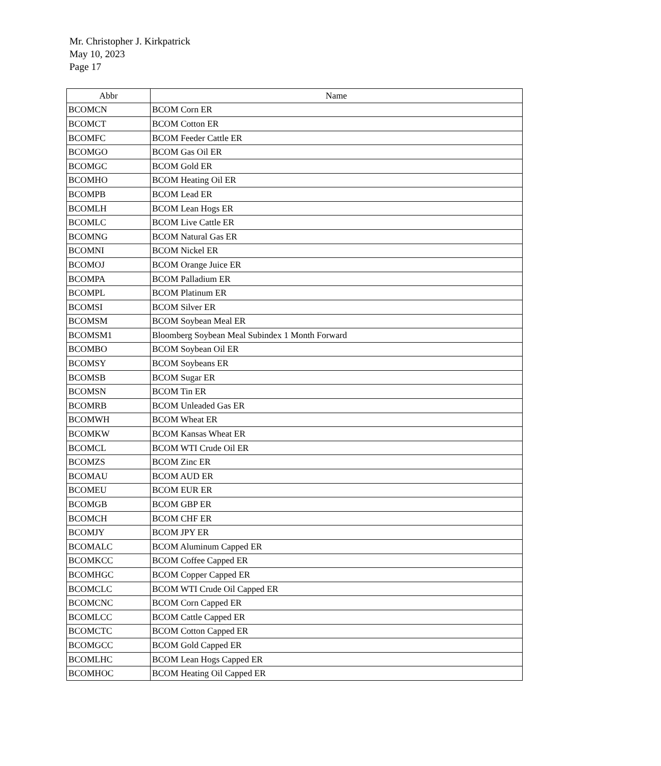Mr. Christopher J. Kirkpatrick
May 10, 2023
Page 17
| Abbr | Name |
| --- | --- |
| BCOMCN | BCOM Corn ER |
| BCOMCT | BCOM Cotton ER |
| BCOMFC | BCOM Feeder Cattle ER |
| BCOMGO | BCOM Gas Oil ER |
| BCOMGC | BCOM Gold ER |
| BCOMHO | BCOM Heating Oil ER |
| BCOMPB | BCOM Lead ER |
| BCOMLH | BCOM Lean Hogs ER |
| BCOMLC | BCOM Live Cattle ER |
| BCOMNG | BCOM Natural Gas ER |
| BCOMNI | BCOM Nickel ER |
| BCOMOJ | BCOM Orange Juice ER |
| BCOMPA | BCOM Palladium ER |
| BCOMPL | BCOM Platinum ER |
| BCOMSI | BCOM Silver ER |
| BCOMSM | BCOM Soybean Meal ER |
| BCOMSM1 | Bloomberg Soybean Meal Subindex 1 Month Forward |
| BCOMBO | BCOM Soybean Oil ER |
| BCOMSY | BCOM Soybeans ER |
| BCOMSB | BCOM Sugar ER |
| BCOMSN | BCOM Tin ER |
| BCOMRB | BCOM Unleaded Gas ER |
| BCOMWH | BCOM Wheat ER |
| BCOMKW | BCOM Kansas Wheat ER |
| BCOMCL | BCOM WTI Crude Oil ER |
| BCOMZS | BCOM Zinc ER |
| BCOMAU | BCOM AUD ER |
| BCOMEU | BCOM EUR ER |
| BCOMGB | BCOM GBP ER |
| BCOMCH | BCOM CHF ER |
| BCOMJY | BCOM JPY ER |
| BCOMALC | BCOM Aluminum Capped ER |
| BCOMKCC | BCOM Coffee Capped ER |
| BCOMHGC | BCOM Copper Capped ER |
| BCOMCLC | BCOM WTI Crude Oil Capped ER |
| BCOMCNC | BCOM Corn Capped ER |
| BCOMLCC | BCOM Cattle Capped ER |
| BCOMCTC | BCOM Cotton Capped ER |
| BCOMGCC | BCOM Gold Capped ER |
| BCOMLHC | BCOM Lean Hogs Capped ER |
| BCOMHOC | BCOM Heating Oil Capped ER |